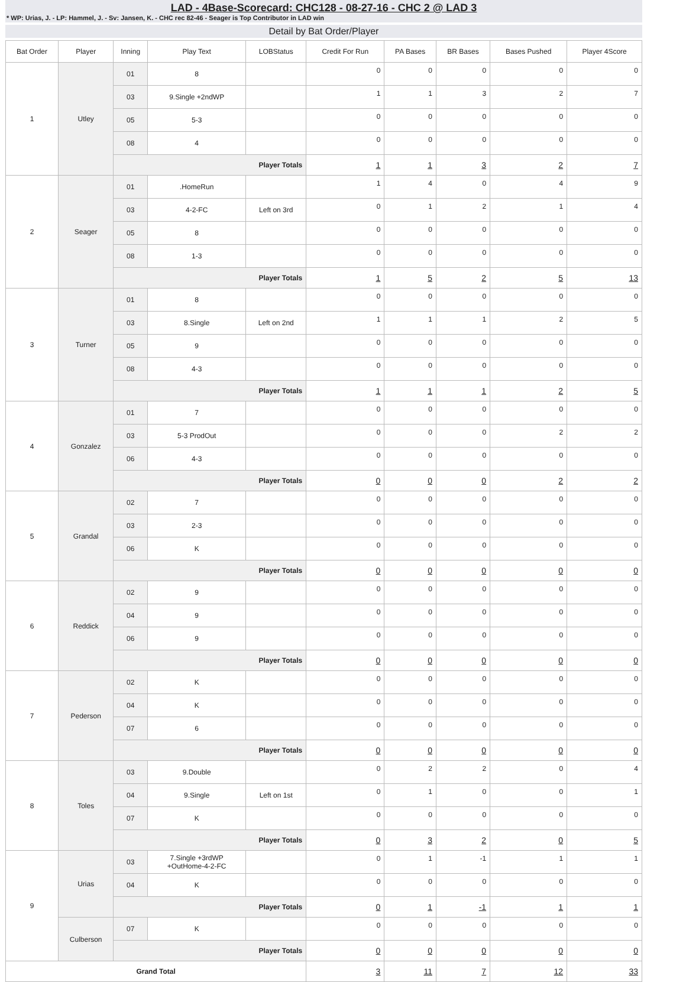LAD - 4Base-Scorecard: CHC128 - 08-27-16 - CHC 2 @ LAD 3
* WP: Urias, J. - LP: Hammel, J. - Sv: Jansen, K. - CHC rec 82-46 - Seager is Top Contributor in LAD win
Detail by Bat Order/Player
| Bat Order | Player | Inning | Play Text | LOBStatus | Credit For Run | PA Bases | BR Bases | Bases Pushed | Player 4Score |
| --- | --- | --- | --- | --- | --- | --- | --- | --- | --- |
| 1 | Utley | 01 | 8 | | 0 | 0 | 0 | 0 | 0 |
| | | 03 | 9.Single +2ndWP | | 1 | 1 | 3 | 2 | 7 |
| | | 05 | 5-3 | | 0 | 0 | 0 | 0 | 0 |
| | | 08 | 4 | | 0 | 0 | 0 | 0 | 0 |
| | | Player Totals | | | 1 | 1 | 3 | 2 | 7 |
| 2 | Seager | 01 | .HomeRun | | 1 | 4 | 0 | 4 | 9 |
| | | 03 | 4-2-FC | Left on 3rd | 0 | 1 | 2 | 1 | 4 |
| | | 05 | 8 | | 0 | 0 | 0 | 0 | 0 |
| | | 08 | 1-3 | | 0 | 0 | 0 | 0 | 0 |
| | | Player Totals | | | 1 | 5 | 2 | 5 | 13 |
| 3 | Turner | 01 | 8 | | 0 | 0 | 0 | 0 | 0 |
| | | 03 | 8.Single | Left on 2nd | 1 | 1 | 1 | 2 | 5 |
| | | 05 | 9 | | 0 | 0 | 0 | 0 | 0 |
| | | 08 | 4-3 | | 0 | 0 | 0 | 0 | 0 |
| | | Player Totals | | | 1 | 1 | 1 | 2 | 5 |
| 4 | Gonzalez | 01 | 7 | | 0 | 0 | 0 | 0 | 0 |
| | | 03 | 5-3 ProdOut | | 0 | 0 | 0 | 2 | 2 |
| | | 06 | 4-3 | | 0 | 0 | 0 | 0 | 0 |
| | | Player Totals | | | 0 | 0 | 0 | 2 | 2 |
| 5 | Grandal | 02 | 7 | | 0 | 0 | 0 | 0 | 0 |
| | | 03 | 2-3 | | 0 | 0 | 0 | 0 | 0 |
| | | 06 | K | | 0 | 0 | 0 | 0 | 0 |
| | | Player Totals | | | 0 | 0 | 0 | 0 | 0 |
| 6 | Reddick | 02 | 9 | | 0 | 0 | 0 | 0 | 0 |
| | | 04 | 9 | | 0 | 0 | 0 | 0 | 0 |
| | | 06 | 9 | | 0 | 0 | 0 | 0 | 0 |
| | | Player Totals | | | 0 | 0 | 0 | 0 | 0 |
| 7 | Pederson | 02 | K | | 0 | 0 | 0 | 0 | 0 |
| | | 04 | K | | 0 | 0 | 0 | 0 | 0 |
| | | 07 | 6 | | 0 | 0 | 0 | 0 | 0 |
| | | Player Totals | | | 0 | 0 | 0 | 0 | 0 |
| 8 | Toles | 03 | 9.Double | | 0 | 2 | 2 | 0 | 4 |
| | | 04 | 9.Single | Left on 1st | 0 | 1 | 0 | 0 | 1 |
| | | 07 | K | | 0 | 0 | 0 | 0 | 0 |
| | | Player Totals | | | 0 | 3 | 2 | 0 | 5 |
| 9 | Urias | 03 | 7.Single +3rdWP +OutHome-4-2-FC | | 0 | 1 | -1 | 1 | 1 |
| | | 04 | K | | 0 | 0 | 0 | 0 | 0 |
| | | Player Totals | | | 0 | 1 | -1 | 1 | 1 |
| | Culberson | 07 | K | | 0 | 0 | 0 | 0 | 0 |
| | | Player Totals | | | 0 | 0 | 0 | 0 | 0 |
| Grand Total | | | | | 3 | 11 | 7 | 12 | 33 |